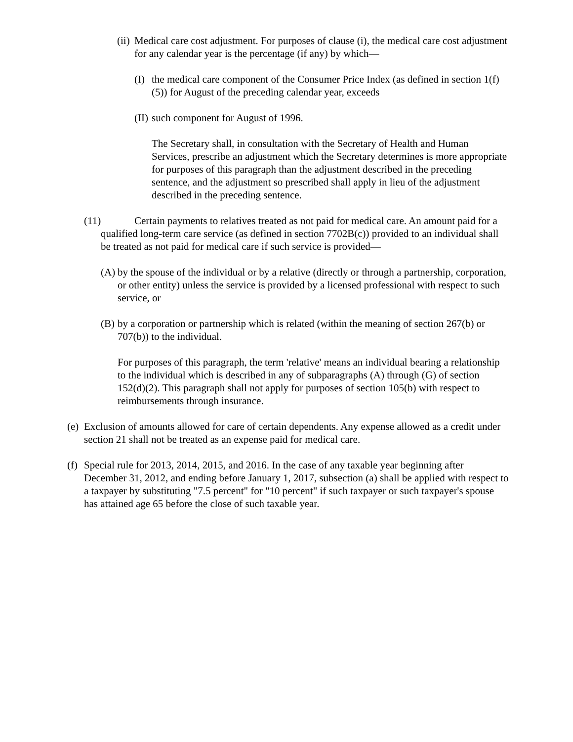(ii) Medical care cost adjustment. For purposes of clause (i), the medical care cost adjustment for any calendar year is the percentage (if any) by which—
(I) the medical care component of the Consumer Price Index (as defined in section 1(f)(5)) for August of the preceding calendar year, exceeds
(II) such component for August of 1996.
The Secretary shall, in consultation with the Secretary of Health and Human Services, prescribe an adjustment which the Secretary determines is more appropriate for purposes of this paragraph than the adjustment described in the preceding sentence, and the adjustment so prescribed shall apply in lieu of the adjustment described in the preceding sentence.
(11) Certain payments to relatives treated as not paid for medical care. An amount paid for a qualified long-term care service (as defined in section 7702B(c)) provided to an individual shall be treated as not paid for medical care if such service is provided—
(A) by the spouse of the individual or by a relative (directly or through a partnership, corporation, or other entity) unless the service is provided by a licensed professional with respect to such service, or
(B) by a corporation or partnership which is related (within the meaning of section 267(b) or 707(b)) to the individual.
For purposes of this paragraph, the term 'relative' means an individual bearing a relationship to the individual which is described in any of subparagraphs (A) through (G) of section 152(d)(2). This paragraph shall not apply for purposes of section 105(b) with respect to reimbursements through insurance.
(e) Exclusion of amounts allowed for care of certain dependents. Any expense allowed as a credit under section 21 shall not be treated as an expense paid for medical care.
(f) Special rule for 2013, 2014, 2015, and 2016. In the case of any taxable year beginning after December 31, 2012, and ending before January 1, 2017, subsection (a) shall be applied with respect to a taxpayer by substituting "7.5 percent" for "10 percent" if such taxpayer or such taxpayer's spouse has attained age 65 before the close of such taxable year.